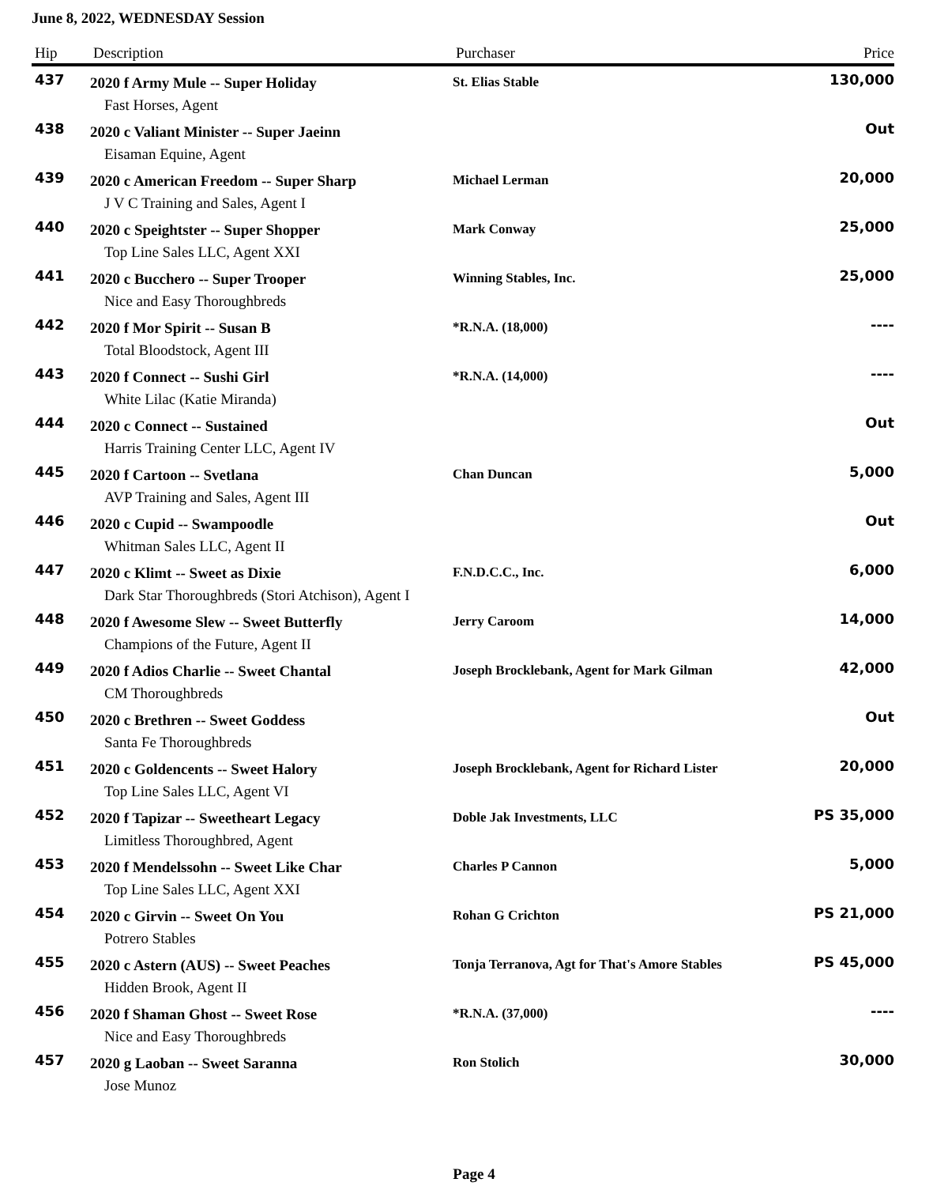June 8, 2022, WEDNESDAY Session
| Hip | Description | Purchaser | Price |
| --- | --- | --- | --- |
| 437 | 2020 f Army Mule -- Super Holiday | St. Elias Stable | 130,000 |
| | Fast Horses, Agent | | |
| 438 | 2020 c Valiant Minister -- Super Jaeinn | | Out |
| | Eisaman Equine, Agent | | |
| 439 | 2020 c American Freedom -- Super Sharp | Michael Lerman | 20,000 |
| | J V C Training and Sales, Agent I | | |
| 440 | 2020 c Speightster -- Super Shopper | Mark Conway | 25,000 |
| | Top Line Sales LLC, Agent XXI | | |
| 441 | 2020 c Bucchero -- Super Trooper | Winning Stables, Inc. | 25,000 |
| | Nice and Easy Thoroughbreds | | |
| 442 | 2020 f Mor Spirit -- Susan B | *R.N.A. (18,000) | ---- |
| | Total Bloodstock, Agent III | | |
| 443 | 2020 f Connect -- Sushi Girl | *R.N.A. (14,000) | ---- |
| | White Lilac (Katie Miranda) | | |
| 444 | 2020 c Connect -- Sustained | | Out |
| | Harris Training Center LLC, Agent IV | | |
| 445 | 2020 f Cartoon -- Svetlana | Chan Duncan | 5,000 |
| | AVP Training and Sales, Agent III | | |
| 446 | 2020 c Cupid -- Swampoodle | | Out |
| | Whitman Sales LLC, Agent II | | |
| 447 | 2020 c Klimt -- Sweet as Dixie | F.N.D.C.C., Inc. | 6,000 |
| | Dark Star Thoroughbreds (Stori Atchison), Agent I | | |
| 448 | 2020 f Awesome Slew -- Sweet Butterfly | Jerry Caroom | 14,000 |
| | Champions of the Future, Agent II | | |
| 449 | 2020 f Adios Charlie -- Sweet Chantal | Joseph Brocklebank, Agent for Mark Gilman | 42,000 |
| | CM Thoroughbreds | | |
| 450 | 2020 c Brethren -- Sweet Goddess | | Out |
| | Santa Fe Thoroughbreds | | |
| 451 | 2020 c Goldencents -- Sweet Halory | Joseph Brocklebank, Agent for Richard Lister | 20,000 |
| | Top Line Sales LLC, Agent VI | | |
| 452 | 2020 f Tapizar -- Sweetheart Legacy | Doble Jak Investments, LLC | PS 35,000 |
| | Limitless Thoroughbred, Agent | | |
| 453 | 2020 f Mendelssohn -- Sweet Like Char | Charles P Cannon | 5,000 |
| | Top Line Sales LLC, Agent XXI | | |
| 454 | 2020 c Girvin -- Sweet On You | Rohan G Crichton | PS 21,000 |
| | Potrero Stables | | |
| 455 | 2020 c Astern (AUS) -- Sweet Peaches | Tonja Terranova, Agt for That's Amore Stables | PS 45,000 |
| | Hidden Brook, Agent II | | |
| 456 | 2020 f Shaman Ghost -- Sweet Rose | *R.N.A. (37,000) | ---- |
| | Nice and Easy Thoroughbreds | | |
| 457 | 2020 g Laoban -- Sweet Saranna | Ron Stolich | 30,000 |
| | Jose Munoz | | |
Page 4